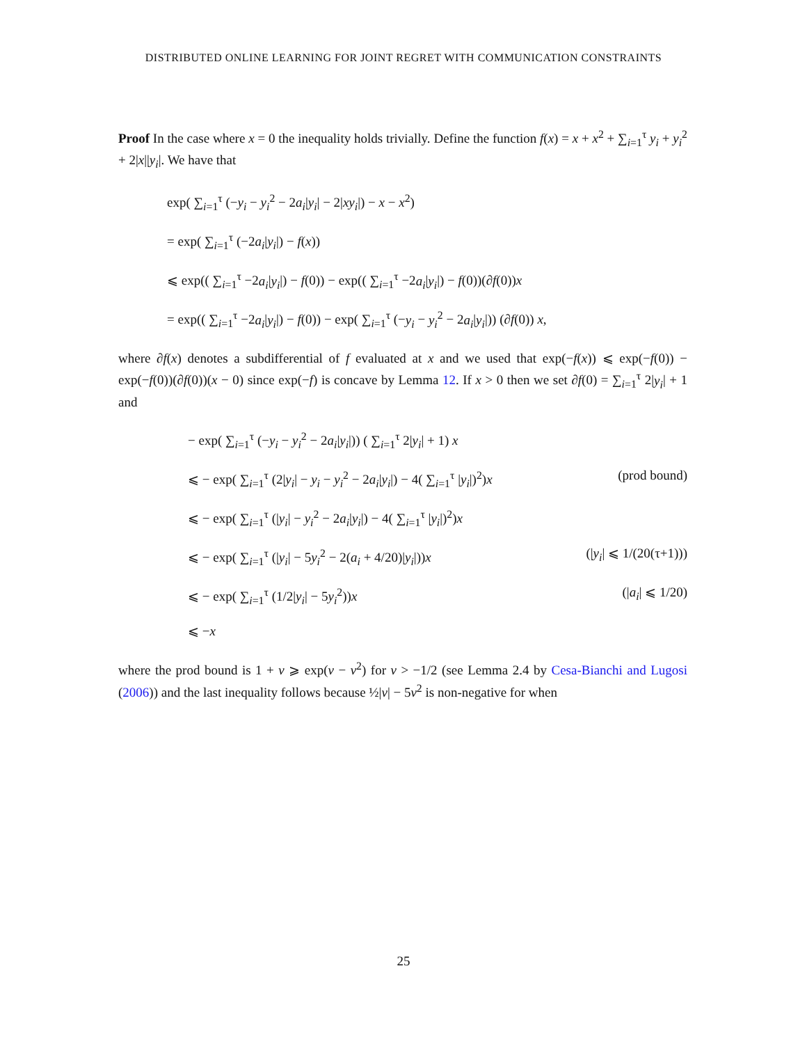DISTRIBUTED ONLINE LEARNING FOR JOINT REGRET WITH COMMUNICATION CONSTRAINTS
Proof In the case where x = 0 the inequality holds trivially. Define the function f(x) = x + x<sup>2</sup> + ∑<sub>i=1</sub><sup>τ</sup> y<sub>i</sub> + y<sub>i</sub><sup>2</sup> + 2|x||y<sub>i</sub>|. We have that
exp( ∑<sub>i=1</sub><sup>τ</sup> (−y<sub>i</sub> − y<sub>i</sub><sup>2</sup> − 2a<sub>i</sub>|y<sub>i</sub>| − 2|xy<sub>i</sub>|) − x − x<sup>2</sup>)
= exp( ∑<sub>i=1</sub><sup>τ</sup> (−2a<sub>i</sub>|y<sub>i</sub>|) − f(x))
⩽ exp(( ∑<sub>i=1</sub><sup>τ</sup> −2a<sub>i</sub>|y<sub>i</sub>|) − f(0)) − exp(( ∑<sub>i=1</sub><sup>τ</sup> −2a<sub>i</sub>|y<sub>i</sub>|) − f(0))(∂f(0))x
= exp(( ∑<sub>i=1</sub><sup>τ</sup> −2a<sub>i</sub>|y<sub>i</sub>|) − f(0)) − exp( ∑<sub>i=1</sub><sup>τ</sup> (−y<sub>i</sub> − y<sub>i</sub><sup>2</sup> − 2a<sub>i</sub>|y<sub>i</sub>|)) (∂f(0)) x,
where ∂f(x) denotes a subdifferential of f evaluated at x and we used that exp(−f(x)) ⩽ exp(−f(0)) − exp(−f(0))(∂f(0))(x − 0) since exp(−f) is concave by Lemma 12. If x > 0 then we set ∂f(0) = ∑<sub>i=1</sub><sup>τ</sup> 2|y<sub>i</sub>| + 1 and
− exp( ∑<sub>i=1</sub><sup>τ</sup> (−y<sub>i</sub> − y<sub>i</sub><sup>2</sup> − 2a<sub>i</sub>|y<sub>i</sub>|)) ( ∑<sub>i=1</sub><sup>τ</sup> 2|y<sub>i</sub>| + 1) x
⩽ − exp( ∑<sub>i=1</sub><sup>τ</sup> (2|y<sub>i</sub>| − y<sub>i</sub> − y<sub>i</sub><sup>2</sup> − 2a<sub>i</sub>|y<sub>i</sub>|) − 4( ∑<sub>i=1</sub><sup>τ</sup> |y<sub>i</sub>|)<sup>2</sup>)x (prod bound)
⩽ − exp( ∑<sub>i=1</sub><sup>τ</sup> (|y<sub>i</sub>| − y<sub>i</sub><sup>2</sup> − 2a<sub>i</sub>|y<sub>i</sub>|) − 4( ∑<sub>i=1</sub><sup>τ</sup> |y<sub>i</sub>|)<sup>2</sup>)x
⩽ − exp( ∑<sub>i=1</sub><sup>τ</sup> (|y<sub>i</sub>| − 5y<sub>i</sub><sup>2</sup> − 2(a<sub>i</sub> + 4/20)|y<sub>i</sub>|))x (|y<sub>i</sub>| ⩽ 1/(20(τ+1)))
⩽ − exp( ∑<sub>i=1</sub><sup>τ</sup> (1/2|y<sub>i</sub>| − 5y<sub>i</sub><sup>2</sup>))x (|a<sub>i</sub>| ⩽ 1/20)
⩽ −x
where the prod bound is 1 + v ⩾ exp(v − v<sup>2</sup>) for v > −1/2 (see Lemma 2.4 by Cesa-Bianchi and Lugosi (2006)) and the last inequality follows because ½|v| − 5v<sup>2</sup> is non-negative for when
25